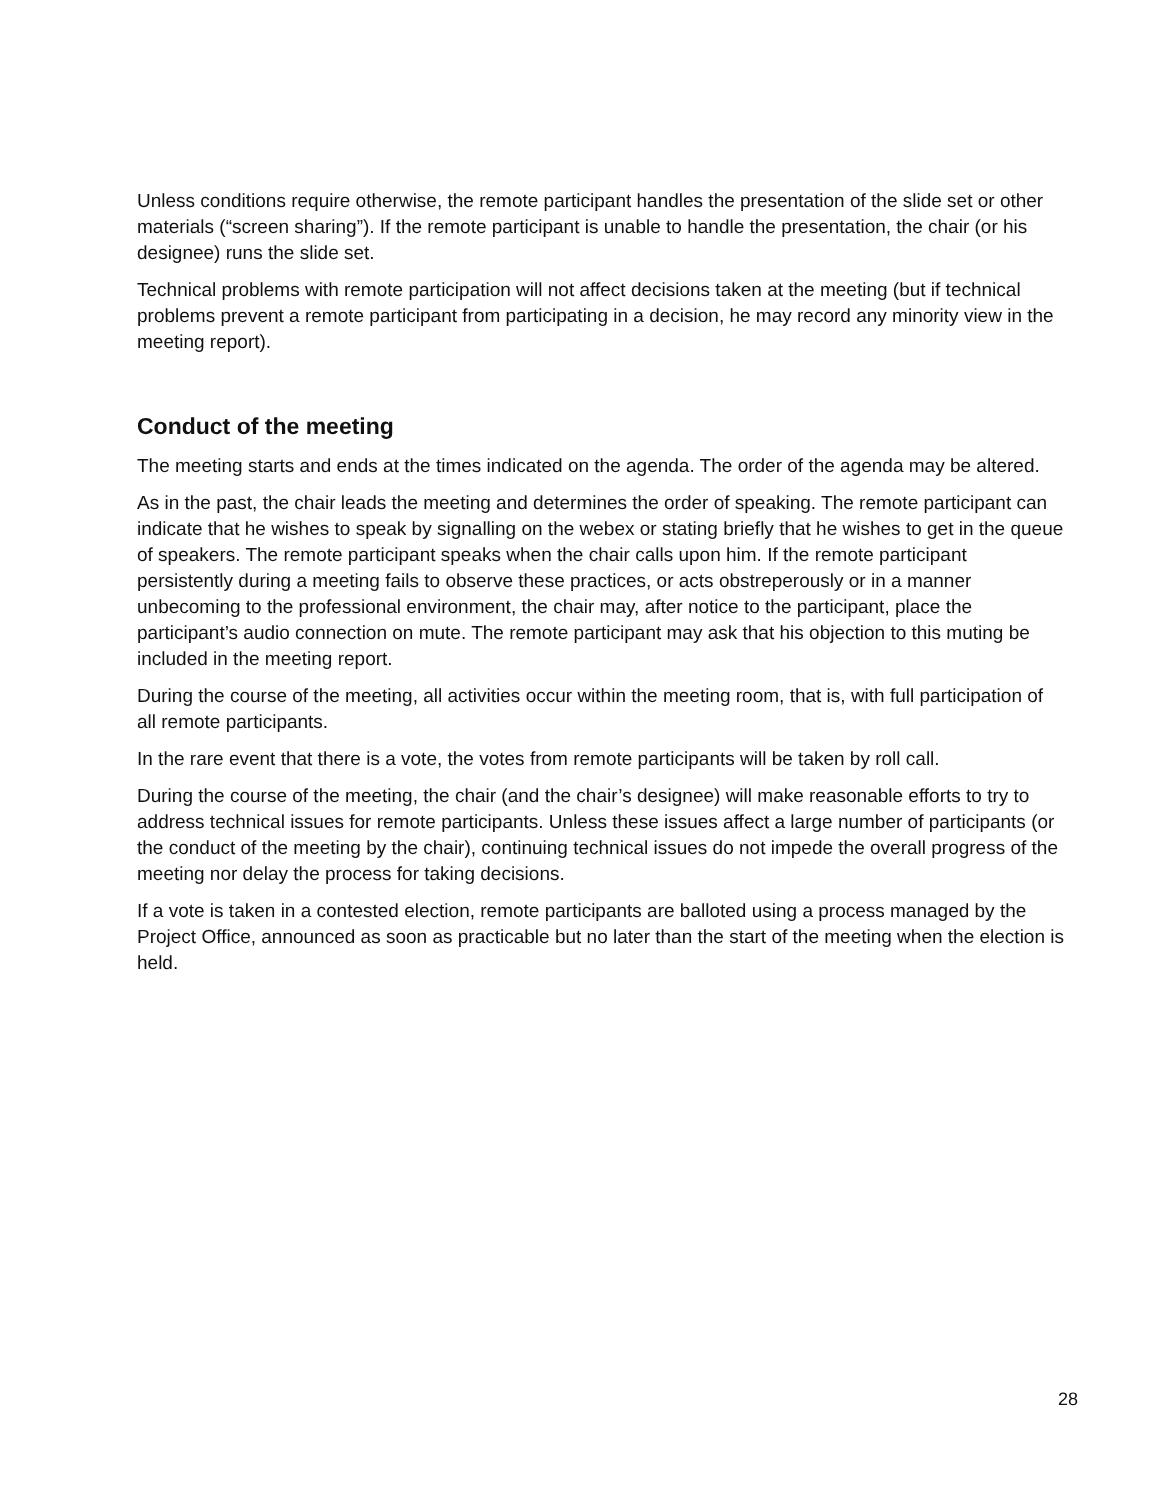Unless conditions require otherwise, the remote participant handles the presentation of the slide set or other materials (“screen sharing”). If the remote participant is unable to handle the presentation, the chair (or his designee) runs the slide set.
Technical problems with remote participation will not affect decisions taken at the meeting (but if technical problems prevent a remote participant from participating in a decision, he may record any minority view in the meeting report).
Conduct of the meeting
The meeting starts and ends at the times indicated on the agenda. The order of the agenda may be altered.
As in the past, the chair leads the meeting and determines the order of speaking. The remote participant can indicate that he wishes to speak by signalling on the webex or stating briefly that he wishes to get in the queue of speakers. The remote participant speaks when the chair calls upon him. If the remote participant persistently during a meeting fails to observe these practices, or acts obstreperously or in a manner unbecoming to the professional environment, the chair may, after notice to the participant, place the participant’s audio connection on mute. The remote participant may ask that his objection to this muting be included in the meeting report.
During the course of the meeting, all activities occur within the meeting room, that is, with full participation of all remote participants.
In the rare event that there is a vote, the votes from remote participants will be taken by roll call.
During the course of the meeting, the chair (and the chair’s designee) will make reasonable efforts to try to address technical issues for remote participants. Unless these issues affect a large number of participants (or the conduct of the meeting by the chair), continuing technical issues do not impede the overall progress of the meeting nor delay the process for taking decisions.
If a vote is taken in a contested election, remote participants are balloted using a process managed by the Project Office, announced as soon as practicable but no later than the start of the meeting when the election is held.
28